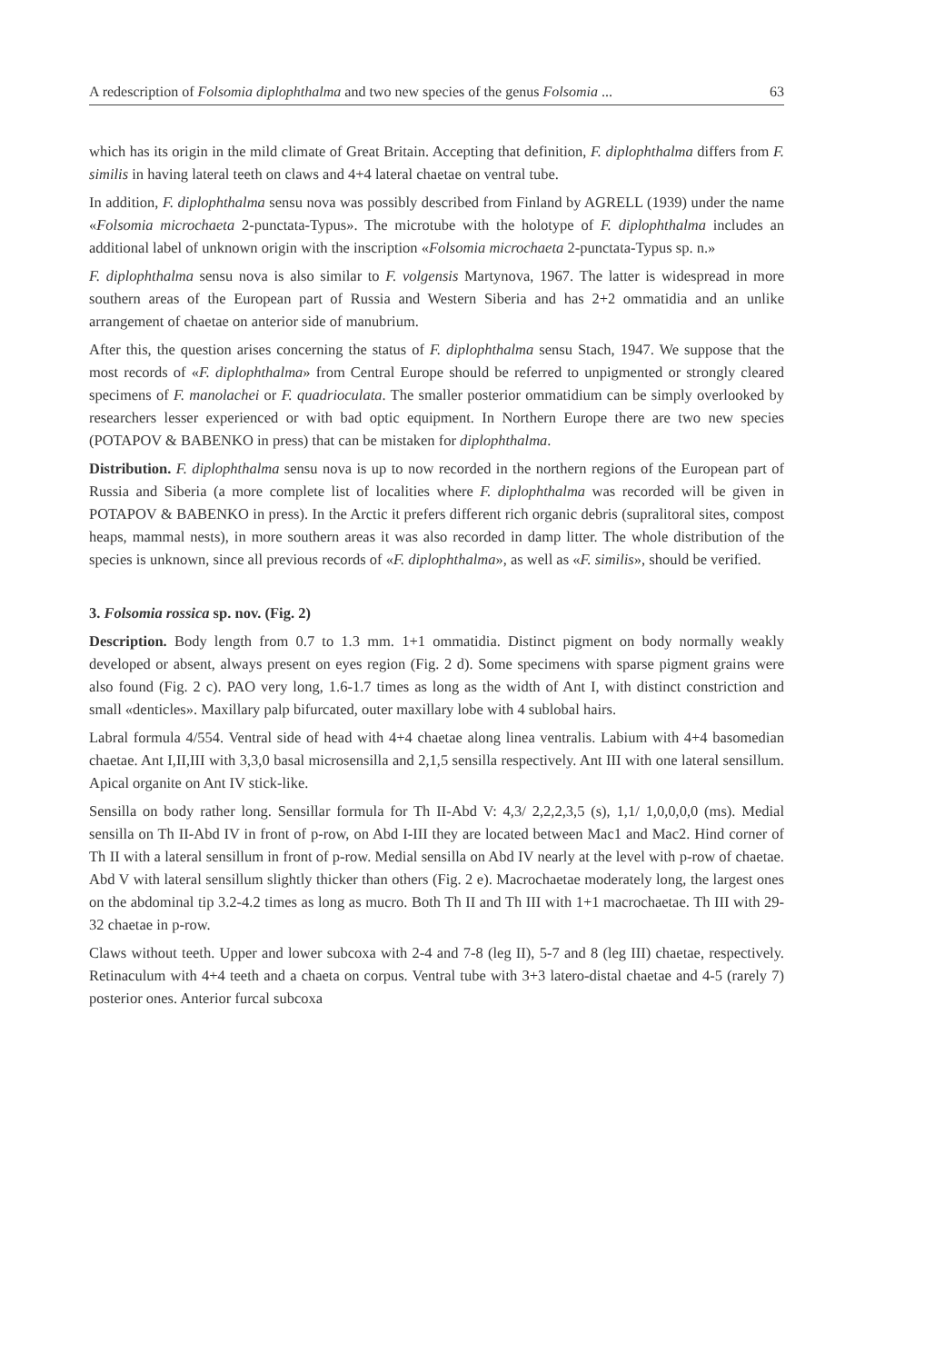A redescription of Folsomia diplophthalma and two new species of the genus Folsomia ... 63
which has its origin in the mild climate of Great Britain. Accepting that definition, F. diplophthalma differs from F. similis in having lateral teeth on claws and 4+4 lateral chaetae on ventral tube.
In addition, F. diplophthalma sensu nova was possibly described from Finland by AGRELL (1939) under the name «Folsomia microchaeta 2-punctata-Typus». The microtube with the holotype of F. diplophthalma includes an additional label of unknown origin with the inscription «Folsomia microchaeta 2-punctata-Typus sp. n.»
F. diplophthalma sensu nova is also similar to F. volgensis Martynova, 1967. The latter is widespread in more southern areas of the European part of Russia and Western Siberia and has 2+2 ommatidia and an unlike arrangement of chaetae on anterior side of manubrium.
After this, the question arises concerning the status of F. diplophthalma sensu Stach, 1947. We suppose that the most records of «F. diplophthalma» from Central Europe should be referred to unpigmented or strongly cleared specimens of F. manolachei or F. quadrioculata. The smaller posterior ommatidium can be simply overlooked by researchers lesser experienced or with bad optic equipment. In Northern Europe there are two new species (POTAPOV & BABENKO in press) that can be mistaken for diplophthalma.
Distribution. F. diplophthalma sensu nova is up to now recorded in the northern regions of the European part of Russia and Siberia (a more complete list of localities where F. diplophthalma was recorded will be given in POTAPOV & BABENKO in press). In the Arctic it prefers different rich organic debris (supralitoral sites, compost heaps, mammal nests), in more southern areas it was also recorded in damp litter. The whole distribution of the species is unknown, since all previous records of «F. diplophthalma», as well as «F. similis», should be verified.
3. Folsomia rossica sp. nov. (Fig. 2)
Description. Body length from 0.7 to 1.3 mm. 1+1 ommatidia. Distinct pigment on body normally weakly developed or absent, always present on eyes region (Fig. 2 d). Some specimens with sparse pigment grains were also found (Fig. 2 c). PAO very long, 1.6-1.7 times as long as the width of Ant I, with distinct constriction and small «denticles». Maxillary palp bifurcated, outer maxillary lobe with 4 sublobal hairs.
Labral formula 4/554. Ventral side of head with 4+4 chaetae along linea ventralis. Labium with 4+4 basomedian chaetae. Ant I,II,III with 3,3,0 basal microsensilla and 2,1,5 sensilla respectively. Ant III with one lateral sensillum. Apical organite on Ant IV stick-like.
Sensilla on body rather long. Sensillar formula for Th II-Abd V: 4,3/ 2,2,2,3,5 (s), 1,1/ 1,0,0,0,0 (ms). Medial sensilla on Th II-Abd IV in front of p-row, on Abd I-III they are located between Mac1 and Mac2. Hind corner of Th II with a lateral sensillum in front of p-row. Medial sensilla on Abd IV nearly at the level with p-row of chaetae. Abd V with lateral sensillum slightly thicker than others (Fig. 2 e). Macrochaetae moderately long, the largest ones on the abdominal tip 3.2-4.2 times as long as mucro. Both Th II and Th III with 1+1 macrochaetae. Th III with 29-32 chaetae in p-row.
Claws without teeth. Upper and lower subcoxa with 2-4 and 7-8 (leg II), 5-7 and 8 (leg III) chaetae, respectively. Retinaculum with 4+4 teeth and a chaeta on corpus. Ventral tube with 3+3 latero-distal chaetae and 4-5 (rarely 7) posterior ones. Anterior furcal subcoxa